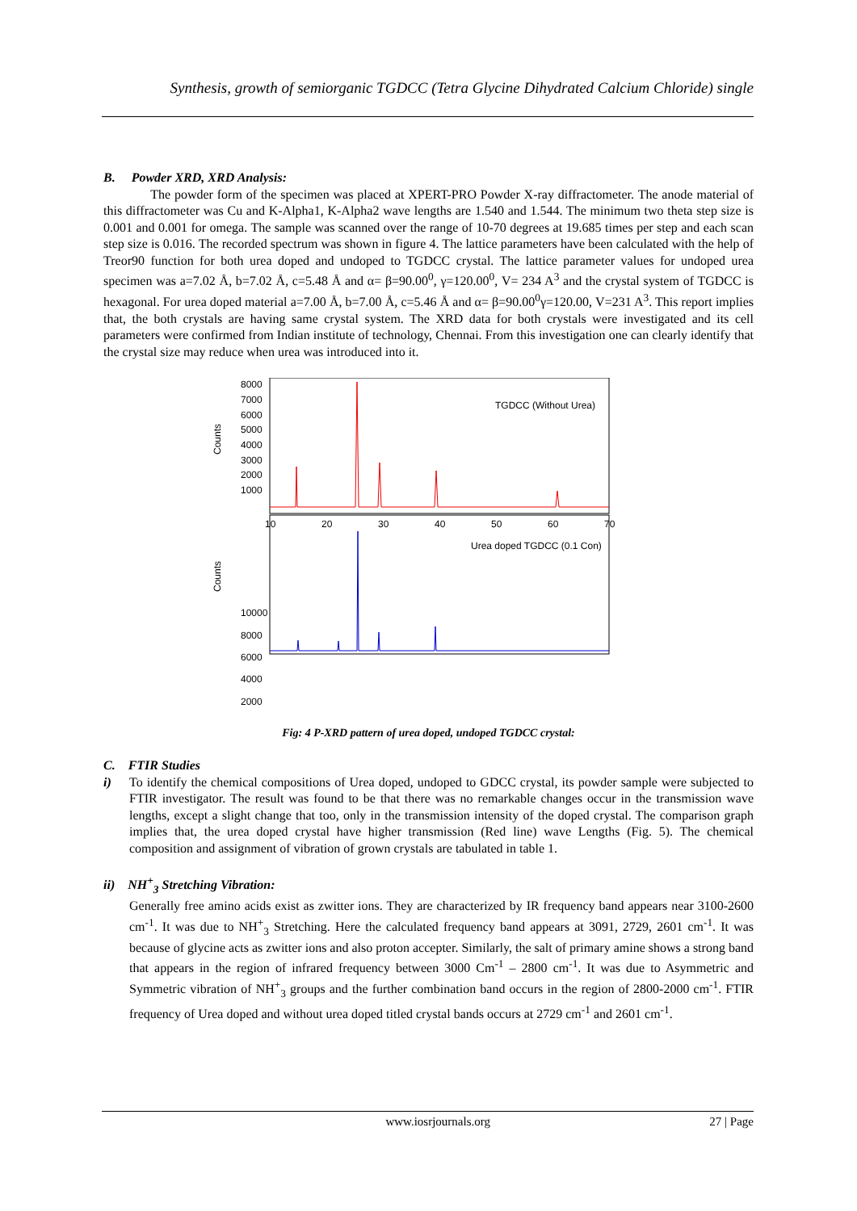Synthesis, growth of semiorganic TGDCC (Tetra Glycine Dihydrated Calcium Chloride) single
B. Powder XRD, XRD Analysis:
The powder form of the specimen was placed at XPERT-PRO Powder X-ray diffractometer. The anode material of this diffractometer was Cu and K-Alpha1, K-Alpha2 wave lengths are 1.540 and 1.544. The minimum two theta step size is 0.001 and 0.001 for omega. The sample was scanned over the range of 10-70 degrees at 19.685 times per step and each scan step size is 0.016. The recorded spectrum was shown in figure 4. The lattice parameters have been calculated with the help of Treor90 function for both urea doped and undoped to TGDCC crystal. The lattice parameter values for undoped urea specimen was a=7.02 Å, b=7.02 Å, c=5.48 Å and α= β=90.00<sup>0</sup>, γ=120.00<sup>0</sup>, V= 234 A<sup>3</sup> and the crystal system of TGDCC is hexagonal. For urea doped material a=7.00 Å, b=7.00 Å, c=5.46 Å and α= β=90.00<sup>0</sup>γ=120.00, V=231 A<sup>3</sup>. This report implies that, the both crystals are having same crystal system. The XRD data for both crystals were investigated and its cell parameters were confirmed from Indian institute of technology, Chennai. From this investigation one can clearly identify that the crystal size may reduce when urea was introduced into it.
Counts
Counts
10000
8000
6000
4000
2000
8000
7000
6000
5000
4000
3000
2000
1000
10
20
30
40
50
60
70
TGDCC (Without Urea)
Urea doped TGDCC (0.1 Con)
Fig: 4 P-XRD pattern of urea doped, undoped TGDCC crystal:
C. FTIR Studies
i) To identify the chemical compositions of Urea doped, undoped to GDCC crystal, its powder sample were subjected to FTIR investigator. The result was found to be that there was no remarkable changes occur in the transmission wave lengths, except a slight change that too, only in the transmission intensity of the doped crystal. The comparison graph implies that, the urea doped crystal have higher transmission (Red line) wave Lengths (Fig. 5). The chemical composition and assignment of vibration of grown crystals are tabulated in table 1.
ii) NH<sup>+</sup><sub>3</sub> Stretching Vibration:
Generally free amino acids exist as zwitter ions. They are characterized by IR frequency band appears near 3100-2600 cm<sup>-1</sup>. It was due to NH<sup>+</sup><sub>3</sub> Stretching. Here the calculated frequency band appears at 3091, 2729, 2601 cm<sup>-1</sup>. It was because of glycine acts as zwitter ions and also proton accepter. Similarly, the salt of primary amine shows a strong band that appears in the region of infrared frequency between 3000 Cm<sup>-1</sup> – 2800 cm<sup>-1</sup>. It was due to Asymmetric and Symmetric vibration of NH<sup>+</sup><sub>3</sub> groups and the further combination band occurs in the region of 2800-2000 cm<sup>-1</sup>. FTIR frequency of Urea doped and without urea doped titled crystal bands occurs at 2729 cm<sup>-1</sup> and 2601 cm<sup>-1</sup>.
www.iosrjournals.org 27 | Page